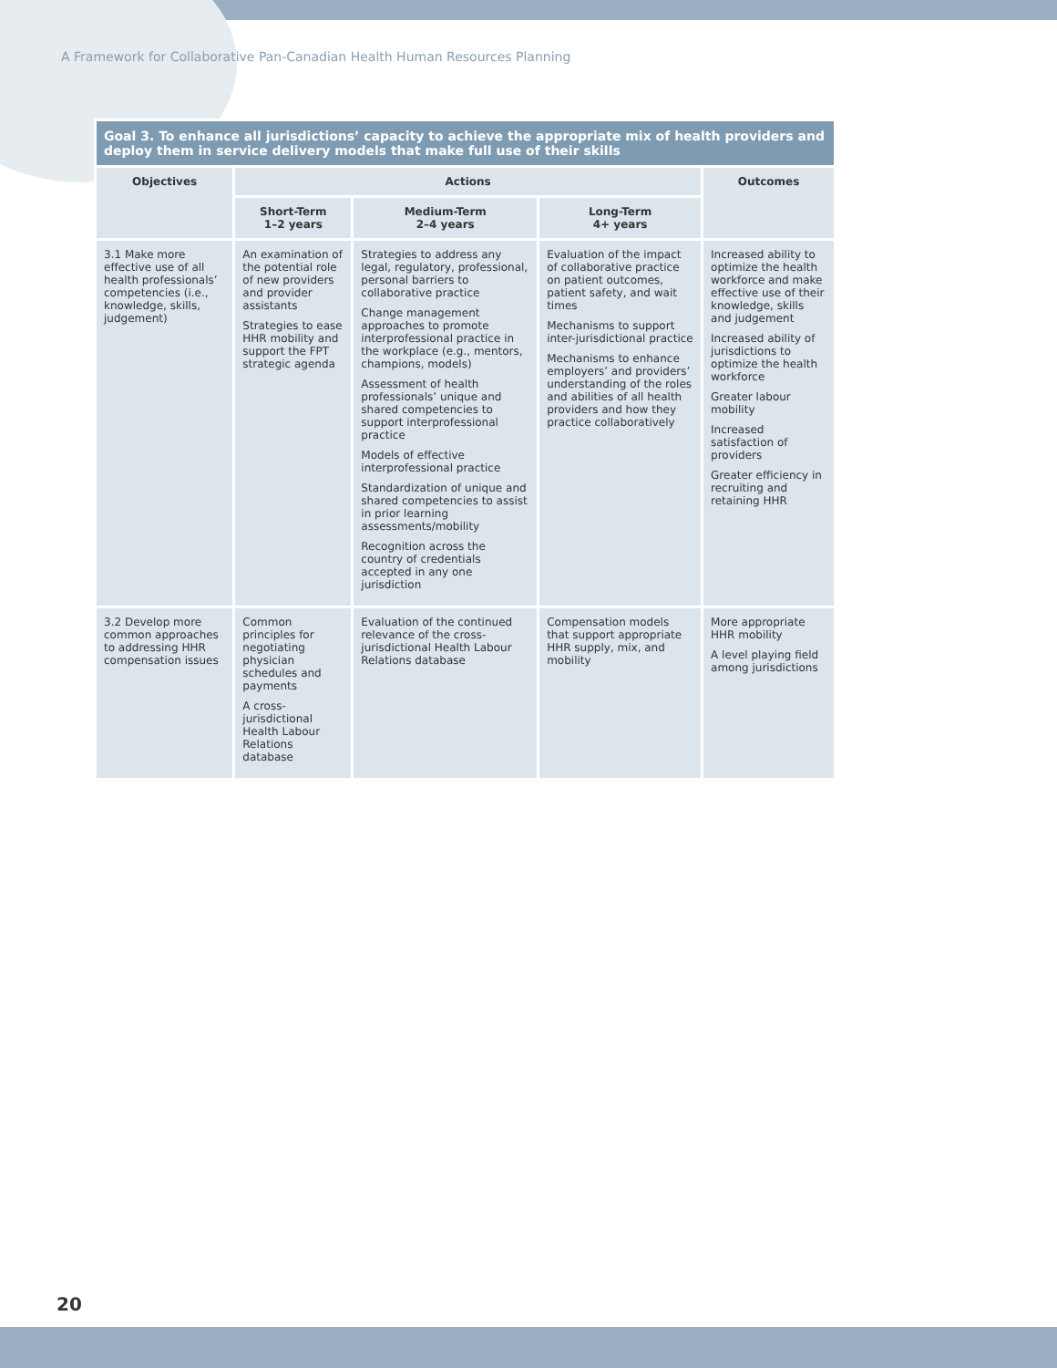A Framework for Collaborative Pan-Canadian Health Human Resources Planning
| Goal 3. To enhance all jurisdictions’ capacity to achieve the appropriate mix of health providers and deploy them in service delivery models that make full use of their skills | | | | |
| Objectives | Actions | | | Outcomes |
| | Short-Term 1–2 years | Medium-Term 2–4 years | Long-Term 4+ years | |
| 3.1 Make more effective use of all health professionals’ competencies (i.e., knowledge, skills, judgement) | An examination of the potential role of new providers and provider assistants Strategies to ease HHR mobility and support the FPT strategic agenda | Strategies to address any legal, regulatory, professional, personal barriers to collaborative practice Change management approaches to promote interprofessional practice in the workplace (e.g., mentors, champions, models) Assessment of health professionals’ unique and shared competencies to support interprofessional practice Models of effective interprofessional practice Standardization of unique and shared competencies to assist in prior learning assessments/mobility Recognition across the country of credentials accepted in any one jurisdiction | Evaluation of the impact of collaborative practice on patient outcomes, patient safety, and wait times Mechanisms to support inter-jurisdictional practice Mechanisms to enhance employers’ and providers’ understanding of the roles and abilities of all health providers and how they practice collaboratively | Increased ability to optimize the health workforce and make effective use of their knowledge, skills and judgement Increased ability of jurisdictions to optimize the health workforce Greater labour mobility Increased satisfaction of providers Greater efficiency in recruiting and retaining HHR |
| 3.2 Develop more common approaches to addressing HHR compensation issues | Common principles for negotiating physician schedules and payments A cross-jurisdictional Health Labour Relations database | Evaluation of the continued relevance of the cross-jurisdictional Health Labour Relations database | Compensation models that support appropriate HHR supply, mix, and mobility | More appropriate HHR mobility A level playing field among jurisdictions |
20